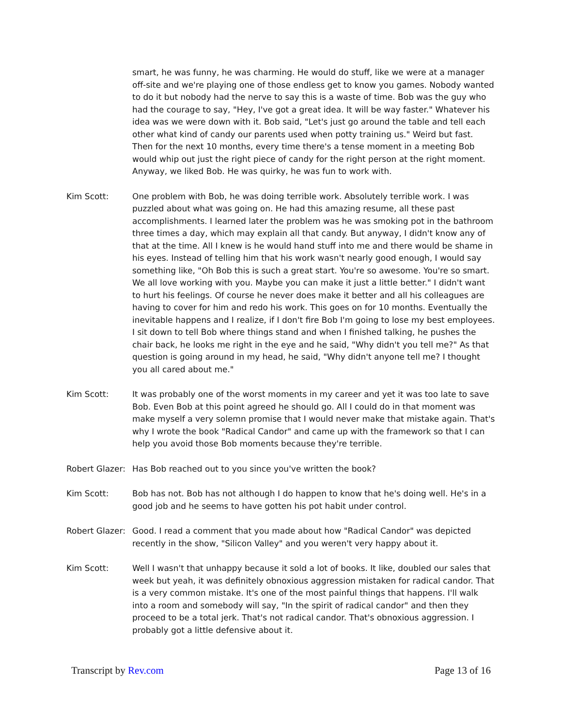smart, he was funny, he was charming. He would do stuff, like we were at a manager off-site and we're playing one of those endless get to know you games. Nobody wanted to do it but nobody had the nerve to say this is a waste of time. Bob was the guy who had the courage to say, "Hey, I've got a great idea. It will be way faster." Whatever his idea was we were down with it. Bob said, "Let's just go around the table and tell each other what kind of candy our parents used when potty training us." Weird but fast. Then for the next 10 months, every time there's a tense moment in a meeting Bob would whip out just the right piece of candy for the right person at the right moment. Anyway, we liked Bob. He was quirky, he was fun to work with.
Kim Scott: One problem with Bob, he was doing terrible work. Absolutely terrible work. I was puzzled about what was going on. He had this amazing resume, all these past accomplishments. I learned later the problem was he was smoking pot in the bathroom three times a day, which may explain all that candy. But anyway, I didn't know any of that at the time. All I knew is he would hand stuff into me and there would be shame in his eyes. Instead of telling him that his work wasn't nearly good enough, I would say something like, "Oh Bob this is such a great start. You're so awesome. You're so smart. We all love working with you. Maybe you can make it just a little better." I didn't want to hurt his feelings. Of course he never does make it better and all his colleagues are having to cover for him and redo his work. This goes on for 10 months. Eventually the inevitable happens and I realize, if I don't fire Bob I'm going to lose my best employees. I sit down to tell Bob where things stand and when I finished talking, he pushes the chair back, he looks me right in the eye and he said, "Why didn't you tell me?" As that question is going around in my head, he said, "Why didn't anyone tell me? I thought you all cared about me."
Kim Scott: It was probably one of the worst moments in my career and yet it was too late to save Bob. Even Bob at this point agreed he should go. All I could do in that moment was make myself a very solemn promise that I would never make that mistake again. That's why I wrote the book "Radical Candor" and came up with the framework so that I can help you avoid those Bob moments because they're terrible.
Robert Glazer:
Has Bob reached out to you since you've written the book?
Kim Scott: Bob has not. Bob has not although I do happen to know that he's doing well. He's in a good job and he seems to have gotten his pot habit under control.
Robert Glazer:
Good. I read a comment that you made about how "Radical Candor" was depicted recently in the show, "Silicon Valley" and you weren't very happy about it.
Kim Scott: Well I wasn't that unhappy because it sold a lot of books. It like, doubled our sales that week but yeah, it was definitely obnoxious aggression mistaken for radical candor. That is a very common mistake. It's one of the most painful things that happens. I'll walk into a room and somebody will say, "In the spirit of radical candor" and then they proceed to be a total jerk. That's not radical candor. That's obnoxious aggression. I probably got a little defensive about it.
Transcript by Rev.com Page 13 of 16